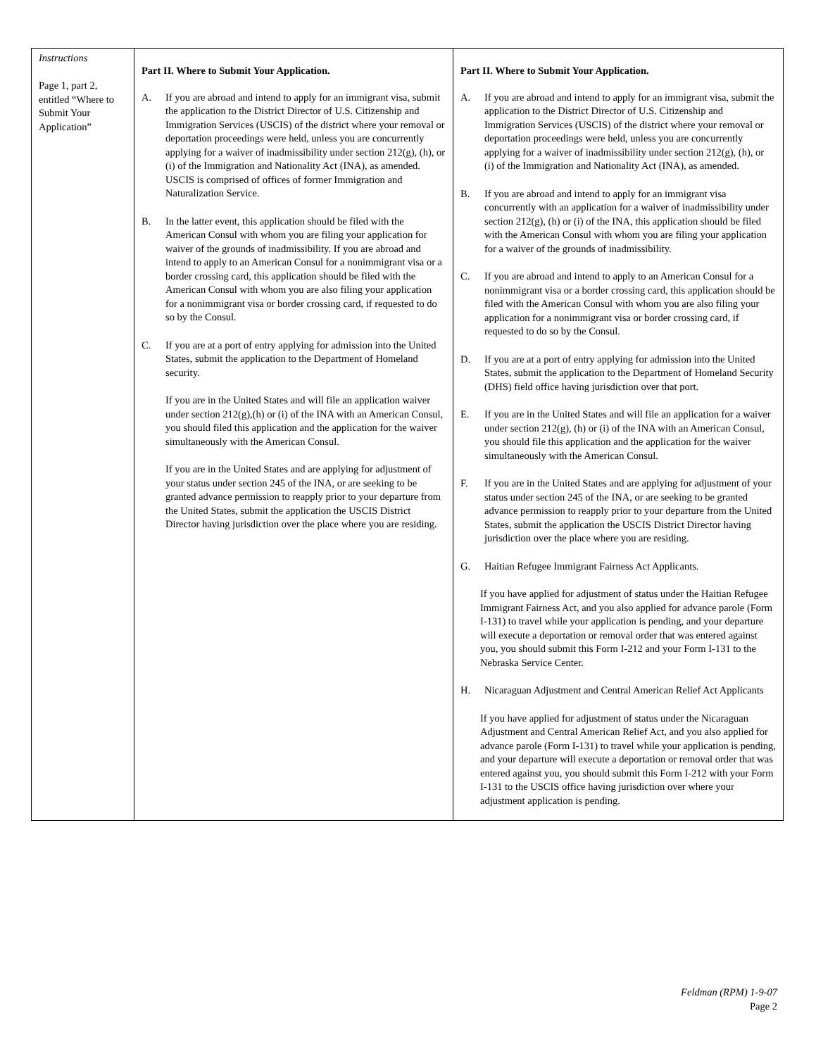| Instructions Page 1, part 2, entitled “Where to Submit Your Application” | Part II. Where to Submit Your Application. A. If you are abroad and intend to apply for an immigrant visa, submit the application to the District Director of U.S. Citizenship and Immigration Services (USCIS) of the district where your removal or deportation proceedings were held, unless you are concurrently applying for a waiver of inadmissibility under section 212(g), (h), or (i) of the Immigration and Nationality Act (INA), as amended. USCIS is comprised of offices of former Immigration and Naturalization Service. B. In the latter event, this application should be filed with the American Consul with whom you are filing your application for waiver of the grounds of inadmissibility. If you are abroad and intend to apply to an American Consul for a nonimmigrant visa or a border crossing card, this application should be filed with the American Consul with whom you are also filing your application for a nonimmigrant visa or border crossing card, if requested to do so by the Consul. C. If you are at a port of entry applying for admission into the United States, submit the application to the Department of Homeland security. If you are in the United States and will file an application waiver under section 212(g),(h) or (i) of the INA with an American Consul, you should filed this application and the application for the waiver simultaneously with the American Consul. If you are in the United States and are applying for adjustment of your status under section 245 of the INA, or are seeking to be granted advance permission to reapply prior to your departure from the United States, submit the application the USCIS District Director having jurisdiction over the place where you are residing. | Part II. Where to Submit Your Application. A. If you are abroad and intend to apply for an immigrant visa, submit the application to the District Director of U.S. Citizenship and Immigration Services (USCIS) of the district where your removal or deportation proceedings were held, unless you are concurrently applying for a waiver of inadmissibility under section 212(g), (h), or (i) of the Immigration and Nationality Act (INA), as amended. B. If you are abroad and intend to apply for an immigrant visa concurrently with an application for a waiver of inadmissibility under section 212(g), (h) or (i) of the INA, this application should be filed with the American Consul with whom you are filing your application for a waiver of the grounds of inadmissibility. C. If you are abroad and intend to apply to an American Consul for a nonimmigrant visa or a border crossing card, this application should be filed with the American Consul with whom you are also filing your application for a nonimmigrant visa or border crossing card, if requested to do so by the Consul. D. If you are at a port of entry applying for admission into the United States, submit the application to the Department of Homeland Security (DHS) field office having jurisdiction over that port. E. If you are in the United States and will file an application for a waiver under section 212(g), (h) or (i) of the INA with an American Consul, you should file this application and the application for the waiver simultaneously with the American Consul. F. If you are in the United States and are applying for adjustment of your status under section 245 of the INA, or are seeking to be granted advance permission to reapply prior to your departure from the United States, submit the application the USCIS District Director having jurisdiction over the place where you are residing. G. Haitian Refugee Immigrant Fairness Act Applicants. If you have applied for adjustment of status under the Haitian Refugee Immigrant Fairness Act, and you also applied for advance parole (Form I-131) to travel while your application is pending, and your departure will execute a deportation or removal order that was entered against you, you should submit this Form I-212 and your Form I-131 to the Nebraska Service Center. H. Nicaraguan Adjustment and Central American Relief Act Applicants If you have applied for adjustment of status under the Nicaraguan Adjustment and Central American Relief Act, and you also applied for advance parole (Form I-131) to travel while your application is pending, and your departure will execute a deportation or removal order that was entered against you, you should submit this Form I-212 with your Form I-131 to the USCIS office having jurisdiction over where your adjustment application is pending. |
Feldman (RPM) 1-9-07
Page 2